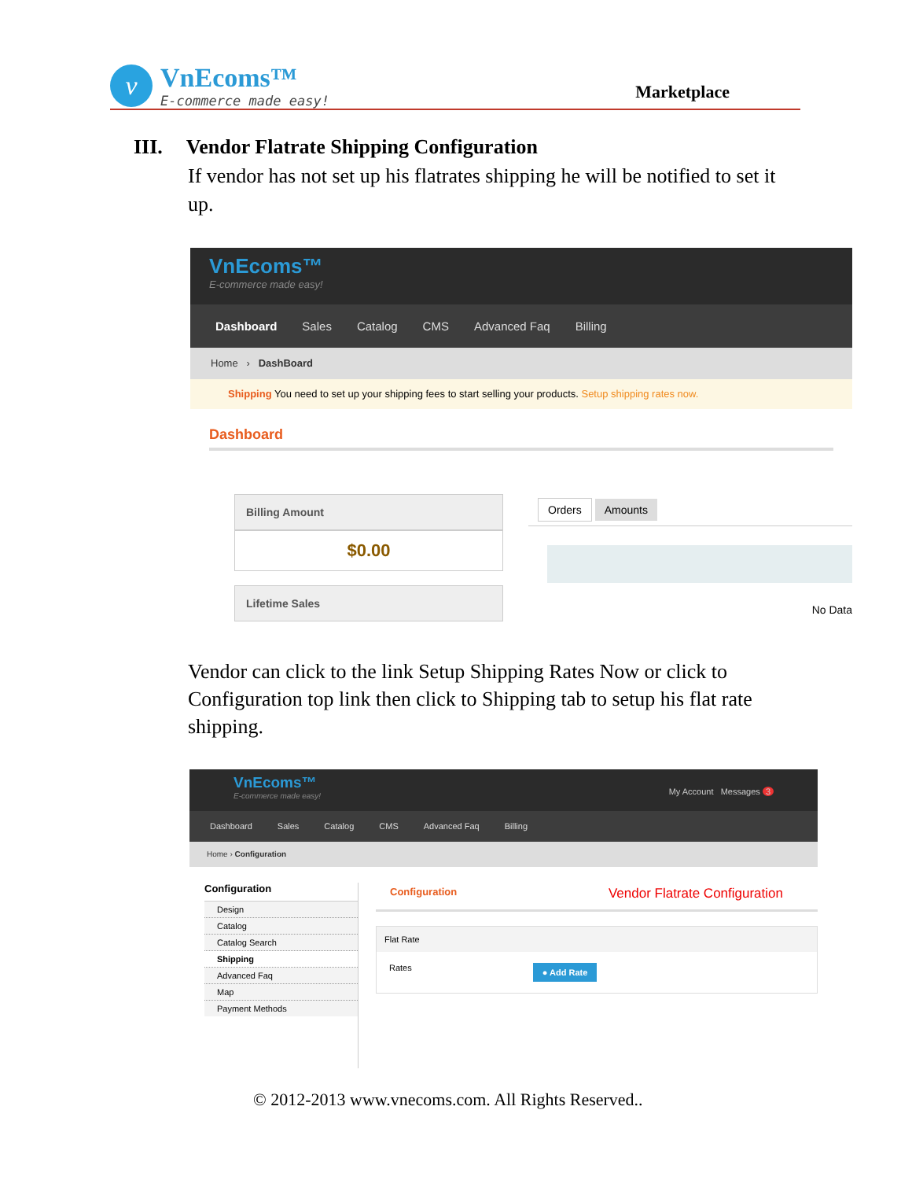v
VnEcoms™
E-commerce made easy!
Marketplace
III. Vendor Flatrate Shipping Configuration
If vendor has not set up his flatrates shipping he will be notified to set it up.
VnEcoms™
E-commerce made easy!
Dashboard Sales Catalog CMS Advanced Faq Billing
Home › DashBoard
Shipping You need to set up your shipping fees to start selling your products. Setup shipping rates now.
Dashboard
Billing Amount
$0.00
Lifetime Sales
Orders Amounts
No Data
Vendor can click to the link Setup Shipping Rates Now or click to Configuration top link then click to Shipping tab to setup his flat rate shipping.
VnEcoms™
E-commerce made easy!
My Account Messages 3
Dashboard Sales Catalog CMS Advanced Faq Billing
Home › Configuration
Configuration
Design
Catalog
Catalog Search
Shipping
Advanced Faq
Map
Payment Methods
Configuration Vendor Flatrate Configuration
Flat Rate
Rates ● Add Rate
© 2012-2013 www.vnecoms.com. All Rights Reserved..